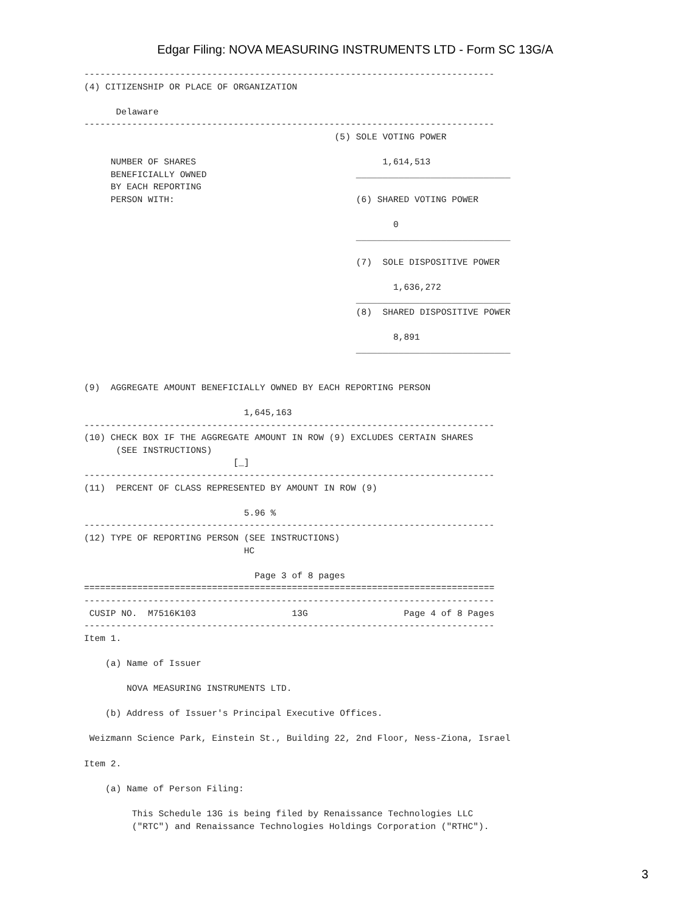Edgar Filing: NOVA MEASURING INSTRUMENTS LTD - Form SC 13G/A
-----------------------------------------------------------------------------
(4) CITIZENSHIP OR PLACE OF ORGANIZATION

      Delaware
-----------------------------------------------------------------------------
                                               (5) SOLE VOTING POWER

     NUMBER OF SHARES                                   1,614,513
     BENEFICIALLY OWNED                            _____________________________
     BY EACH REPORTING
     PERSON WITH:                                  (6) SHARED VOTING POWER

                                                          0
                                                   _____________________________

                                                   (7)  SOLE DISPOSITIVE POWER

                                                          1,636,272
                                                   _____________________________
                                                   (8)  SHARED DISPOSITIVE POWER

                                                          8,891
                                                   _____________________________


(9)  AGGREGATE AMOUNT BENEFICIALLY OWNED BY EACH REPORTING PERSON

                              1,645,163
-----------------------------------------------------------------------------
(10) CHECK BOX IF THE AGGREGATE AMOUNT IN ROW (9) EXCLUDES CERTAIN SHARES
      (SEE INSTRUCTIONS)
                            [_]
-----------------------------------------------------------------------------
(11)  PERCENT OF CLASS REPRESENTED BY AMOUNT IN ROW (9)

                              5.96 %
-----------------------------------------------------------------------------
(12) TYPE OF REPORTING PERSON (SEE INSTRUCTIONS)
                              HC

                                Page 3 of 8 pages
=============================================================================
-----------------------------------------------------------------------------
 CUSIP NO.  M7516K103                  13G                  Page 4 of 8 Pages
-----------------------------------------------------------------------------
Item 1.

    (a) Name of Issuer

        NOVA MEASURING INSTRUMENTS LTD.

    (b) Address of Issuer's Principal Executive Offices.

 Weizmann Science Park, Einstein St., Building 22, 2nd Floor, Ness-Ziona, Israel

Item 2.

    (a) Name of Person Filing:

         This Schedule 13G is being filed by Renaissance Technologies LLC
         ("RTC") and Renaissance Technologies Holdings Corporation ("RTHC").
3